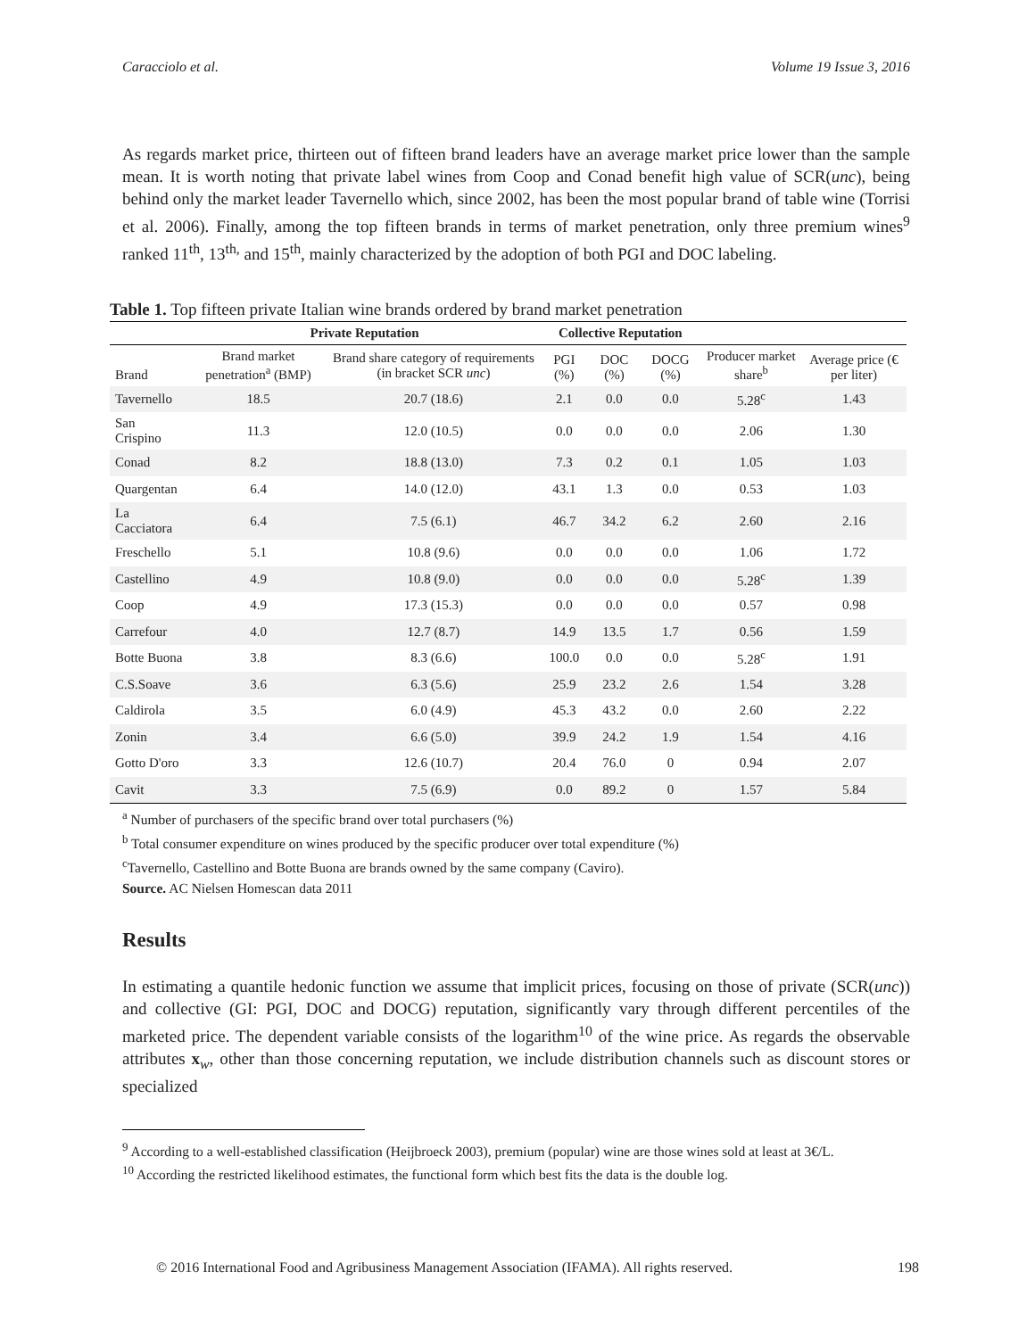Caracciolo et al. Volume 19 Issue 3, 2016
As regards market price, thirteen out of fifteen brand leaders have an average market price lower than the sample mean. It is worth noting that private label wines from Coop and Conad benefit high value of SCR(unc), being behind only the market leader Tavernello which, since 2002, has been the most popular brand of table wine (Torrisi et al. 2006). Finally, among the top fifteen brands in terms of market penetration, only three premium wines<sup>9</sup> ranked 11<sup>th</sup>, 13<sup>th,</sup> and 15<sup>th</sup>, mainly characterized by the adoption of both PGI and DOC labeling.
Table 1. Top fifteen private Italian wine brands ordered by brand market penetration
| | Private Reputation | | Collective Reputation | | | | |
| --- | --- | --- | --- | --- | --- | --- | --- |
| Brand | Brand market penetration<sup>a</sup> (BMP) | Brand share category of requirements (in bracket SCR unc ) | PGI (%) | DOC (%) | DOCG (%) | Producer market share<sup>b</sup> | Average price (€ per liter) |
| Tavernello | 18.5 | 20.7 (18.6) | 2.1 | 0.0 | 0.0 | 5.28<sup>c</sup> | 1.43 |
| San Crispino | 11.3 | 12.0 (10.5) | 0.0 | 0.0 | 0.0 | 2.06 | 1.30 |
| Conad | 8.2 | 18.8 (13.0) | 7.3 | 0.2 | 0.1 | 1.05 | 1.03 |
| Quargentan | 6.4 | 14.0 (12.0) | 43.1 | 1.3 | 0.0 | 0.53 | 1.03 |
| La Cacciatora | 6.4 | 7.5 (6.1) | 46.7 | 34.2 | 6.2 | 2.60 | 2.16 |
| Freschello | 5.1 | 10.8 (9.6) | 0.0 | 0.0 | 0.0 | 1.06 | 1.72 |
| Castellino | 4.9 | 10.8 (9.0) | 0.0 | 0.0 | 0.0 | 5.28<sup>c</sup> | 1.39 |
| Coop | 4.9 | 17.3 (15.3) | 0.0 | 0.0 | 0.0 | 0.57 | 0.98 |
| Carrefour | 4.0 | 12.7 (8.7) | 14.9 | 13.5 | 1.7 | 0.56 | 1.59 |
| Botte Buona | 3.8 | 8.3 (6.6) | 100.0 | 0.0 | 0.0 | 5.28<sup>c</sup> | 1.91 |
| C.S.Soave | 3.6 | 6.3 (5.6) | 25.9 | 23.2 | 2.6 | 1.54 | 3.28 |
| Caldirola | 3.5 | 6.0 (4.9) | 45.3 | 43.2 | 0.0 | 2.60 | 2.22 |
| Zonin | 3.4 | 6.6 (5.0) | 39.9 | 24.2 | 1.9 | 1.54 | 4.16 |
| Gotto D'oro | 3.3 | 12.6 (10.7) | 20.4 | 76.0 | 0 | 0.94 | 2.07 |
| Cavit | 3.3 | 7.5 (6.9) | 0.0 | 89.2 | 0 | 1.57 | 5.84 |
<sup>a</sup> Number of purchasers of the specific brand over total purchasers (%)
<sup>b</sup> Total consumer expenditure on wines produced by the specific producer over total expenditure (%)
<sup>c</sup> Tavernello, Castellino and Botte Buona are brands owned by the same company (Caviro).
Source. AC Nielsen Homescan data 2011
Results
In estimating a quantile hedonic function we assume that implicit prices, focusing on those of private (SCR(unc)) and collective (GI: PGI, DOC and DOCG) reputation, significantly vary through different percentiles of the marketed price. The dependent variable consists of the logarithm<sup>10</sup> of the wine price. As regards the observable attributes x<sub>w</sub>, other than those concerning reputation, we include distribution channels such as discount stores or specialized
<sup>9</sup> According to a well-established classification (Heijbroeck 2003), premium (popular) wine are those wines sold at least at 3€/L.
<sup>10</sup> According the restricted likelihood estimates, the functional form which best fits the data is the double log.
© 2016 International Food and Agribusiness Management Association (IFAMA). All rights reserved. 198